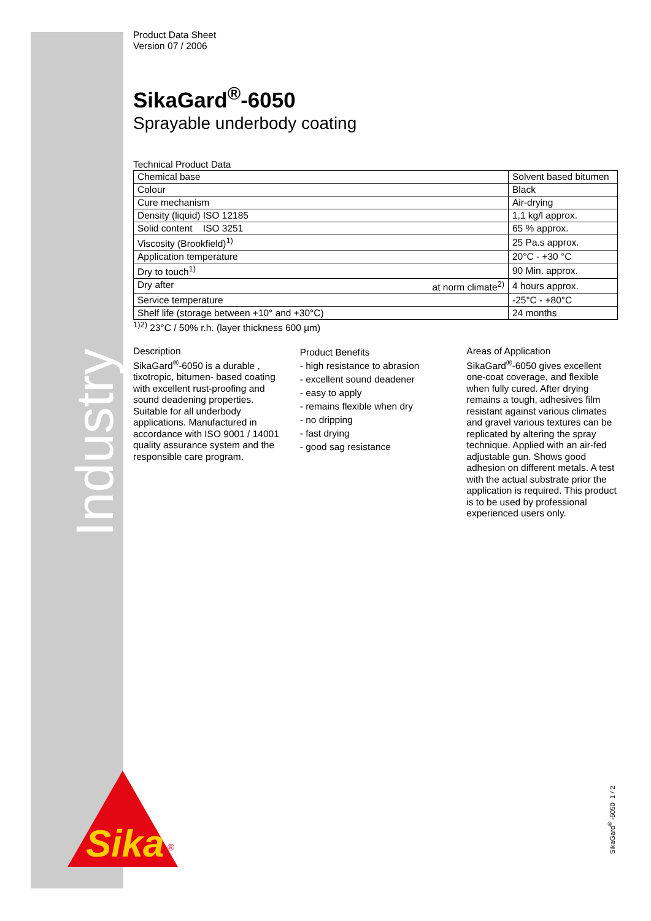Industry
Product Data Sheet
Version 07 / 2006
SikaGard<sup>®</sup>-6050
Sprayable underbody coating
Technical Product Data
| Chemical base | Solvent based bitumen |
| Colour | Black |
| Cure mechanism | Air-drying |
| Density (liquid) ISO 12185 | 1,1 kg/l approx. |
| Solid content ISO 3251 | 65 % approx. |
| Viscosity (Brookfield)<sup>1)</sup> | 25 Pa.s approx. |
| Application temperature | 20°C - +30 °C |
| Dry to touch<sup>1)</sup> | 90 Min. approx. |
| Dry after at norm climate<sup>2)</sup> | 4 hours approx. |
| Service temperature | -25°C - +80°C |
| Shelf life (storage between +10° and +30°C) | 24 months |
<sup>1)2)</sup> 23°C / 50% r.h. (layer thickness 600 µm)
Description
SikaGard<sup>®</sup>-6050 is a durable , tixotropic, bitumen- based coating with excellent rust-proofing and sound deadening properties. Suitable for all underbody applications. Manufactured in accordance with ISO 9001 / 14001 quality assurance system and the responsible care program.
Product Benefits
- high resistance to abrasion
- excellent sound deadener
- easy to apply
- remains flexible when dry
- no dripping
- fast drying
- good sag resistance
Areas of Application
SikaGard<sup>®</sup>-6050 gives excellent one-coat coverage, and flexible when fully cured. After drying remains a tough, adhesives film resistant against various climates and gravel various textures can be replicated by altering the spray technique. Applied with an air-fed adjustable gun. Shows good adhesion on different metals. A test with the actual substrate prior the application is required. This product is to be used by professional experienced users only.
Sika
®
SikaGard<sup>®</sup> -6050 1 / 2